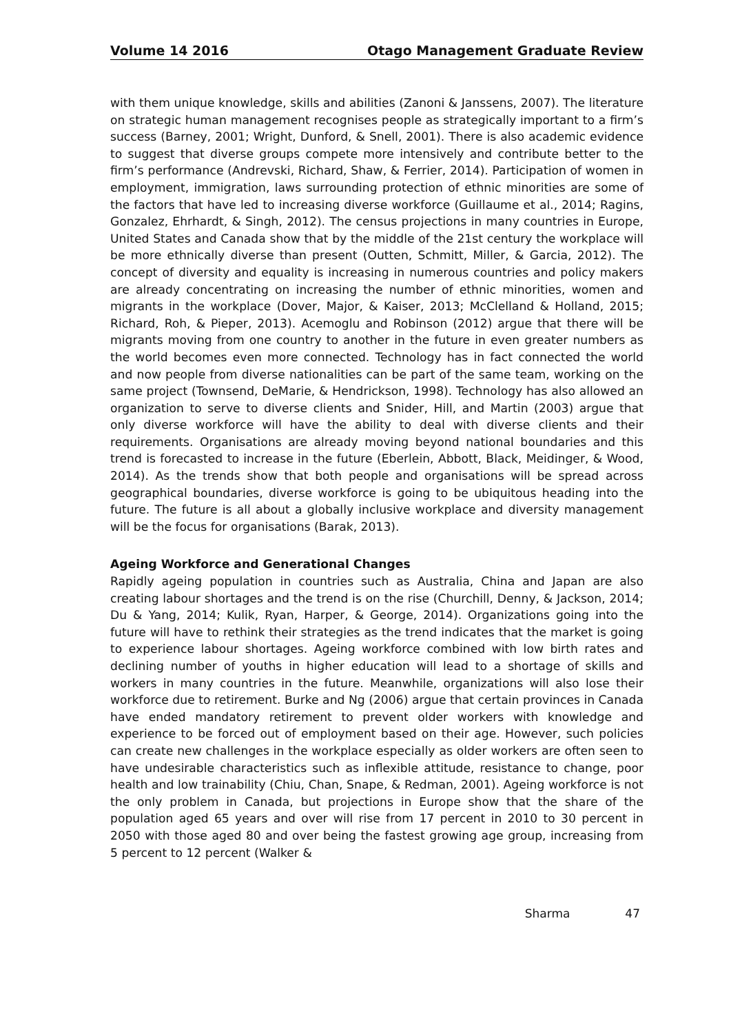Volume 14 2016 Otago Management Graduate Review
with them unique knowledge, skills and abilities (Zanoni & Janssens, 2007). The literature on strategic human management recognises people as strategically important to a firm’s success (Barney, 2001; Wright, Dunford, & Snell, 2001). There is also academic evidence to suggest that diverse groups compete more intensively and contribute better to the firm’s performance (Andrevski, Richard, Shaw, & Ferrier, 2014). Participation of women in employment, immigration, laws surrounding protection of ethnic minorities are some of the factors that have led to increasing diverse workforce (Guillaume et al., 2014; Ragins, Gonzalez, Ehrhardt, & Singh, 2012). The census projections in many countries in Europe, United States and Canada show that by the middle of the 21st century the workplace will be more ethnically diverse than present (Outten, Schmitt, Miller, & Garcia, 2012). The concept of diversity and equality is increasing in numerous countries and policy makers are already concentrating on increasing the number of ethnic minorities, women and migrants in the workplace (Dover, Major, & Kaiser, 2013; McClelland & Holland, 2015; Richard, Roh, & Pieper, 2013). Acemoglu and Robinson (2012) argue that there will be migrants moving from one country to another in the future in even greater numbers as the world becomes even more connected. Technology has in fact connected the world and now people from diverse nationalities can be part of the same team, working on the same project (Townsend, DeMarie, & Hendrickson, 1998). Technology has also allowed an organization to serve to diverse clients and Snider, Hill, and Martin (2003) argue that only diverse workforce will have the ability to deal with diverse clients and their requirements. Organisations are already moving beyond national boundaries and this trend is forecasted to increase in the future (Eberlein, Abbott, Black, Meidinger, & Wood, 2014). As the trends show that both people and organisations will be spread across geographical boundaries, diverse workforce is going to be ubiquitous heading into the future. The future is all about a globally inclusive workplace and diversity management will be the focus for organisations (Barak, 2013).
Ageing Workforce and Generational Changes
Rapidly ageing population in countries such as Australia, China and Japan are also creating labour shortages and the trend is on the rise (Churchill, Denny, & Jackson, 2014; Du & Yang, 2014; Kulik, Ryan, Harper, & George, 2014). Organizations going into the future will have to rethink their strategies as the trend indicates that the market is going to experience labour shortages. Ageing workforce combined with low birth rates and declining number of youths in higher education will lead to a shortage of skills and workers in many countries in the future. Meanwhile, organizations will also lose their workforce due to retirement. Burke and Ng (2006) argue that certain provinces in Canada have ended mandatory retirement to prevent older workers with knowledge and experience to be forced out of employment based on their age. However, such policies can create new challenges in the workplace especially as older workers are often seen to have undesirable characteristics such as inflexible attitude, resistance to change, poor health and low trainability (Chiu, Chan, Snape, & Redman, 2001). Ageing workforce is not the only problem in Canada, but projections in Europe show that the share of the population aged 65 years and over will rise from 17 percent in 2010 to 30 percent in 2050 with those aged 80 and over being the fastest growing age group, increasing from 5 percent to 12 percent (Walker &
Sharma 47